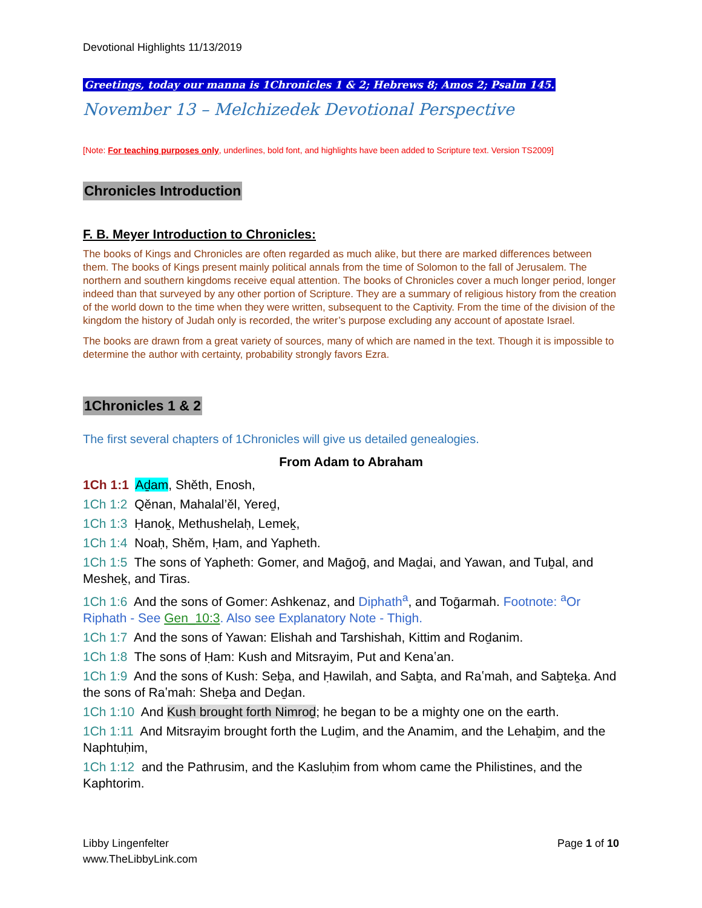Devotional Highlights 11/13/2019
Greetings, today our manna is 1Chronicles 1 & 2; Hebrews 8; Amos 2; Psalm 145.
November 13 – Melchizedek Devotional Perspective
[Note: For teaching purposes only, underlines, bold font, and highlights have been added to Scripture text. Version TS2009]
Chronicles Introduction
F. B. Meyer Introduction to Chronicles:
The books of Kings and Chronicles are often regarded as much alike, but there are marked differences between them. The books of Kings present mainly political annals from the time of Solomon to the fall of Jerusalem. The northern and southern kingdoms receive equal attention. The books of Chronicles cover a much longer period, longer indeed than that surveyed by any other portion of Scripture. They are a summary of religious history from the creation of the world down to the time when they were written, subsequent to the Captivity. From the time of the division of the kingdom the history of Judah only is recorded, the writer’s purpose excluding any account of apostate Israel.
The books are drawn from a great variety of sources, many of which are named in the text. Though it is impossible to determine the author with certainty, probability strongly favors Ezra.
1Chronicles 1 & 2
The first several chapters of 1Chronicles will give us detailed genealogies.
From Adam to Abraham
1Ch 1:1 Aḏam, Shěth, Enosh,
1Ch 1:2 Qěnan, Mahalal’ěl, Yereḏ,
1Ch 1:3 Ḥanoḵ, Methushelaḥ, Lemeḵ,
1Ch 1:4 Noaḥ, Shěm, Ḥam, and Yapheth.
1Ch 1:5 The sons of Yapheth: Gomer, and Maḡoḡ, and Maḏai, and Yawan, and Tuḇal, and Mesheḵ, and Tiras.
1Ch 1:6 And the sons of Gomer: Ashkenaz, and Diphath<sup>a</sup>, and Toḡarmah. Footnote: <sup>a</sup>Or Riphath - See Gen_10:3. Also see Explanatory Note - Thigh.
1Ch 1:7 And the sons of Yawan: Elishah and Tarshishah, Kittim and Roḏanim.
1Ch 1:8 The sons of Ḥam: Kush and Mitsrayim, Put and Kenaʽan.
1Ch 1:9 And the sons of Kush: Seḇa, and Ḥawilah, and Saḇta, and Raʽmah, and Saḇteḵa. And the sons of Raʽmah: Sheḇa and Deḏan.
1Ch 1:10 And Kush brought forth Nimroḏ; he began to be a mighty one on the earth.
1Ch 1:11 And Mitsrayim brought forth the Luḏim, and the Anamim, and the Lehaḇim, and the Naphtuḥim,
1Ch 1:12 and the Pathrusim, and the Kasluḥim from whom came the Philistines, and the Kaphtorim.
Libby Lingenfelter
www.TheLibbyLink.com
Page 1 of 10